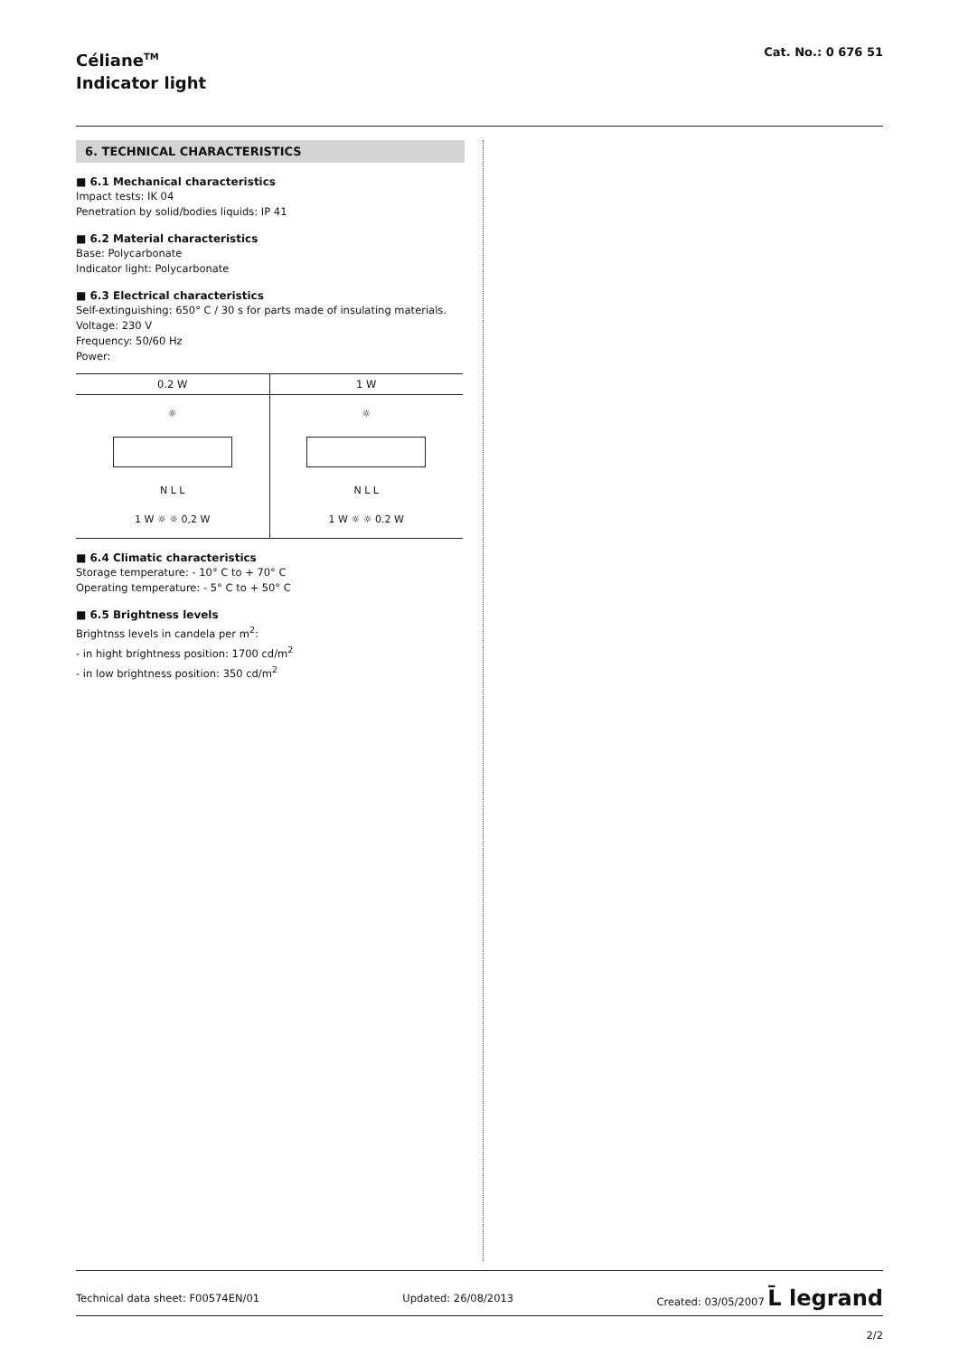Céliane<sup>TM</sup>
Indicator light
Cat. No.: 0 676 51
6. TECHNICAL CHARACTERISTICS
■ 6.1 Mechanical characteristics
Impact tests: IK 04
Penetration by solid/bodies liquids: IP 41
■ 6.2 Material characteristics
Base: Polycarbonate
Indicator light: Polycarbonate
■ 6.3 Electrical characteristics
Self-extinguishing: 650° C / 30 s for parts made of insulating materials.
Voltage: 230 V
Frequency: 50/60 Hz
Power:
| 0.2 W | 1 W |
| ☼ N L L 1 W ☼ ☼ 0,2 W | ☼ N L L 1 W ☼ ☼ 0.2 W |
■ 6.4 Climatic characteristics
Storage temperature: - 10° C to + 70° C
Operating temperature: - 5° C to + 50° C
■ 6.5 Brightness levels
Brightnss levels in candela per m<sup>2</sup>:
- in hight brightness position: 1700 cd/m<sup>2</sup>
- in low brightness position: 350 cd/m<sup>2</sup>
Technical data sheet: F00574EN/01 Updated: 26/08/2013 Created: 03/05/2007 L̄ legrand
2/2